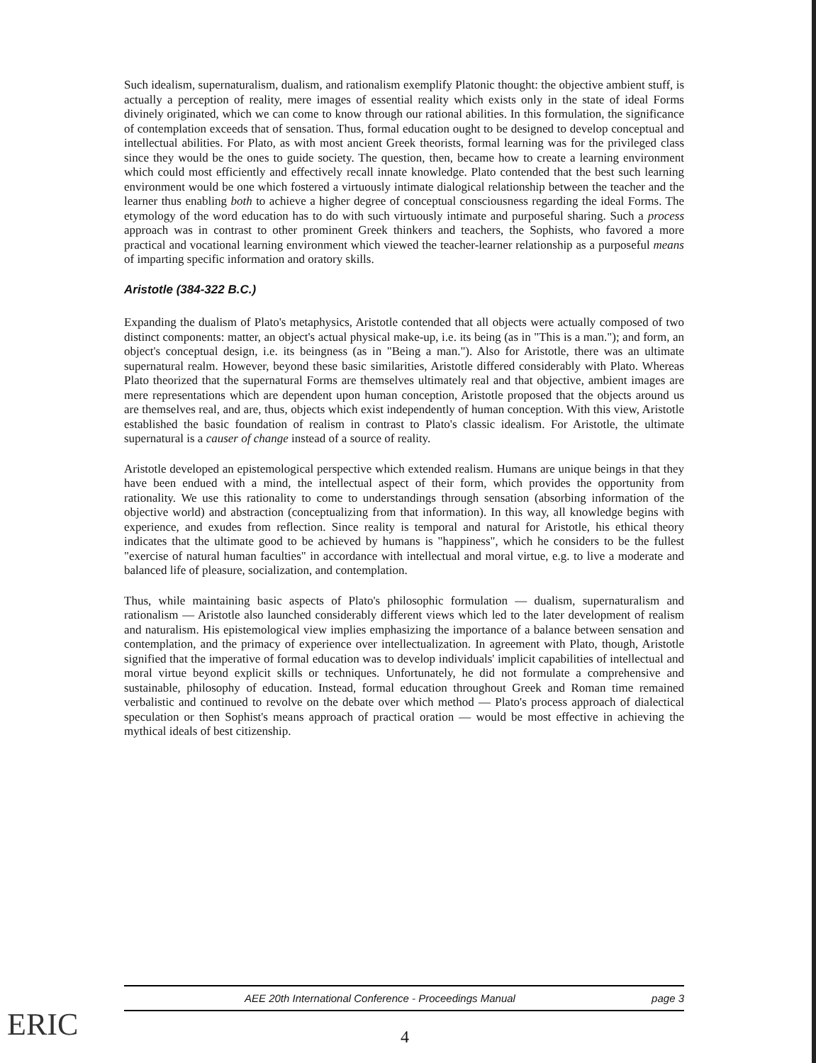Such idealism, supernaturalism, dualism, and rationalism exemplify Platonic thought: the objective ambient stuff, is actually a perception of reality, mere images of essential reality which exists only in the state of ideal Forms divinely originated, which we can come to know through our rational abilities. In this formulation, the significance of contemplation exceeds that of sensation. Thus, formal education ought to be designed to develop conceptual and intellectual abilities. For Plato, as with most ancient Greek theorists, formal learning was for the privileged class since they would be the ones to guide society. The question, then, became how to create a learning environment which could most efficiently and effectively recall innate knowledge. Plato contended that the best such learning environment would be one which fostered a virtuously intimate dialogical relationship between the teacher and the learner thus enabling both to achieve a higher degree of conceptual consciousness regarding the ideal Forms. The etymology of the word education has to do with such virtuously intimate and purposeful sharing. Such a process approach was in contrast to other prominent Greek thinkers and teachers, the Sophists, who favored a more practical and vocational learning environment which viewed the teacher-learner relationship as a purposeful means of imparting specific information and oratory skills.
Aristotle (384-322 B.C.)
Expanding the dualism of Plato's metaphysics, Aristotle contended that all objects were actually composed of two distinct components: matter, an object's actual physical make-up, i.e. its being (as in "This is a man."); and form, an object's conceptual design, i.e. its beingness (as in "Being a man."). Also for Aristotle, there was an ultimate supernatural realm. However, beyond these basic similarities, Aristotle differed considerably with Plato. Whereas Plato theorized that the supernatural Forms are themselves ultimately real and that objective, ambient images are mere representations which are dependent upon human conception, Aristotle proposed that the objects around us are themselves real, and are, thus, objects which exist independently of human conception. With this view, Aristotle established the basic foundation of realism in contrast to Plato's classic idealism. For Aristotle, the ultimate supernatural is a causer of change instead of a source of reality.
Aristotle developed an epistemological perspective which extended realism. Humans are unique beings in that they have been endued with a mind, the intellectual aspect of their form, which provides the opportunity from rationality. We use this rationality to come to understandings through sensation (absorbing information of the objective world) and abstraction (conceptualizing from that information). In this way, all knowledge begins with experience, and exudes from reflection. Since reality is temporal and natural for Aristotle, his ethical theory indicates that the ultimate good to be achieved by humans is "happiness", which he considers to be the fullest "exercise of natural human faculties" in accordance with intellectual and moral virtue, e.g. to live a moderate and balanced life of pleasure, socialization, and contemplation.
Thus, while maintaining basic aspects of Plato's philosophic formulation — dualism, supernaturalism and rationalism — Aristotle also launched considerably different views which led to the later development of realism and naturalism. His epistemological view implies emphasizing the importance of a balance between sensation and contemplation, and the primacy of experience over intellectualization. In agreement with Plato, though, Aristotle signified that the imperative of formal education was to develop individuals' implicit capabilities of intellectual and moral virtue beyond explicit skills or techniques. Unfortunately, he did not formulate a comprehensive and sustainable, philosophy of education. Instead, formal education throughout Greek and Roman time remained verbalistic and continued to revolve on the debate over which method — Plato's process approach of dialectical speculation or then Sophist's means approach of practical oration — would be most effective in achieving the mythical ideals of best citizenship.
AEE 20th International Conference - Proceedings Manual page 3
ERIC
4